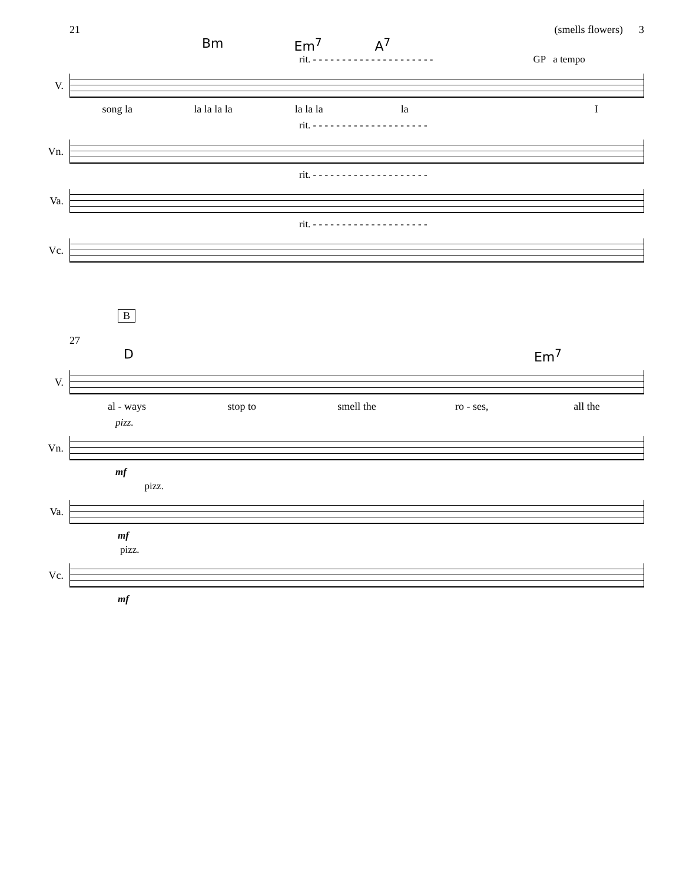21 (smells flowers) 3
Bm Em<sup>7</sup> A<sup>7</sup>
rit. - - - - - - - - - - - - - - - - - - - - - GP a tempo
V.
song la la la la la la la la la I
rit. - - - - - - - - - - - - - - - - - - - -
Vn.
rit. - - - - - - - - - - - - - - - - - - - -
Va.
rit. - - - - - - - - - - - - - - - - - - - -
Vc.
B
27
D Em<sup>7</sup>
V.
al - ways stop to smell the ro - ses, all the
pizz.
Vn.
mf
pizz.
Va.
mf
pizz.
Vc.
mf